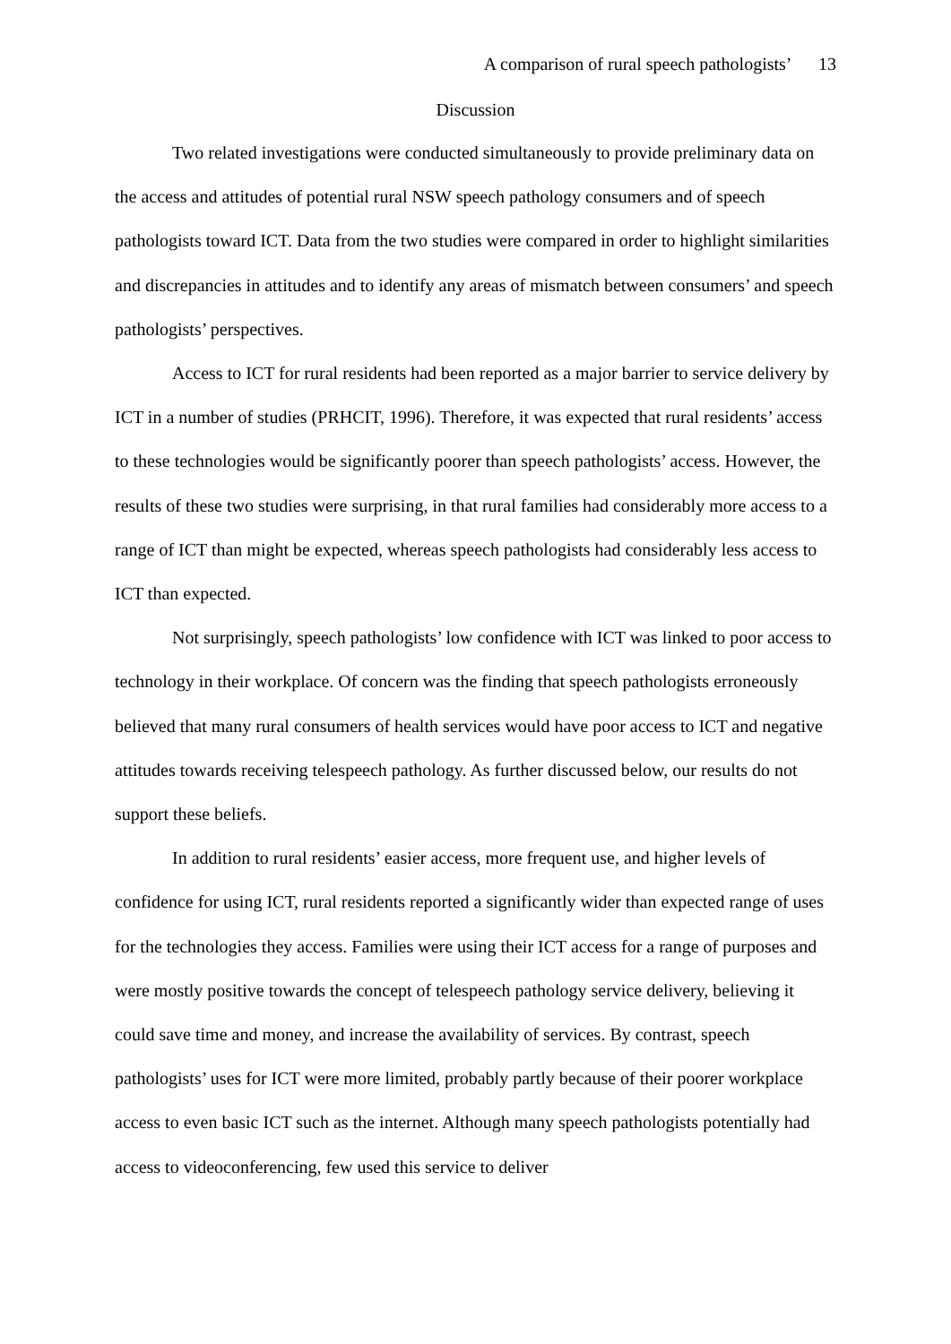A comparison of rural speech pathologists’ 13
Discussion
Two related investigations were conducted simultaneously to provide preliminary data on the access and attitudes of potential rural NSW speech pathology consumers and of speech pathologists toward ICT. Data from the two studies were compared in order to highlight similarities and discrepancies in attitudes and to identify any areas of mismatch between consumers’ and speech pathologists’ perspectives.
Access to ICT for rural residents had been reported as a major barrier to service delivery by ICT in a number of studies (PRHCIT, 1996). Therefore, it was expected that rural residents’ access to these technologies would be significantly poorer than speech pathologists’ access. However, the results of these two studies were surprising, in that rural families had considerably more access to a range of ICT than might be expected, whereas speech pathologists had considerably less access to ICT than expected.
Not surprisingly, speech pathologists’ low confidence with ICT was linked to poor access to technology in their workplace. Of concern was the finding that speech pathologists erroneously believed that many rural consumers of health services would have poor access to ICT and negative attitudes towards receiving telespeech pathology. As further discussed below, our results do not support these beliefs.
In addition to rural residents’ easier access, more frequent use, and higher levels of confidence for using ICT, rural residents reported a significantly wider than expected range of uses for the technologies they access. Families were using their ICT access for a range of purposes and were mostly positive towards the concept of telespeech pathology service delivery, believing it could save time and money, and increase the availability of services. By contrast, speech pathologists’ uses for ICT were more limited, probably partly because of their poorer workplace access to even basic ICT such as the internet. Although many speech pathologists potentially had access to videoconferencing, few used this service to deliver